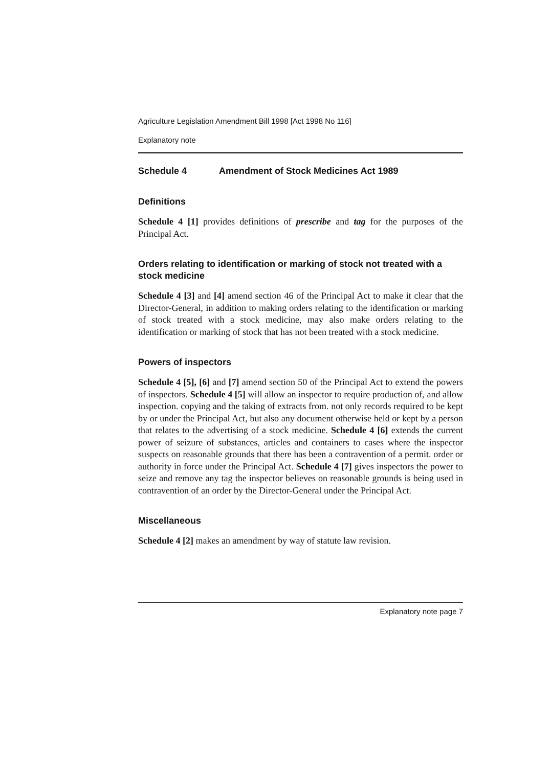Agriculture Legislation Amendment Bill 1998 [Act 1998 No 116]
Explanatory note
Schedule 4 Amendment of Stock Medicines Act 1989
Definitions
Schedule 4 [1] provides definitions of prescribe and tag for the purposes of the Principal Act.
Orders relating to identification or marking of stock not treated with a stock medicine
Schedule 4 [3] and [4] amend section 46 of the Principal Act to make it clear that the Director-General, in addition to making orders relating to the identification or marking of stock treated with a stock medicine, may also make orders relating to the identification or marking of stock that has not been treated with a stock medicine.
Powers of inspectors
Schedule 4 [5], [6] and [7] amend section 50 of the Principal Act to extend the powers of inspectors. Schedule 4 [5] will allow an inspector to require production of, and allow inspection. copying and the taking of extracts from. not only records required to be kept by or under the Principal Act, but also any document otherwise held or kept by a person that relates to the advertising of a stock medicine. Schedule 4 [6] extends the current power of seizure of substances, articles and containers to cases where the inspector suspects on reasonable grounds that there has been a contravention of a permit. order or authority in force under the Principal Act. Schedule 4 [7] gives inspectors the power to seize and remove any tag the inspector believes on reasonable grounds is being used in contravention of an order by the Director-General under the Principal Act.
Miscellaneous
Schedule 4 [2] makes an amendment by way of statute law revision.
Explanatory note page 7